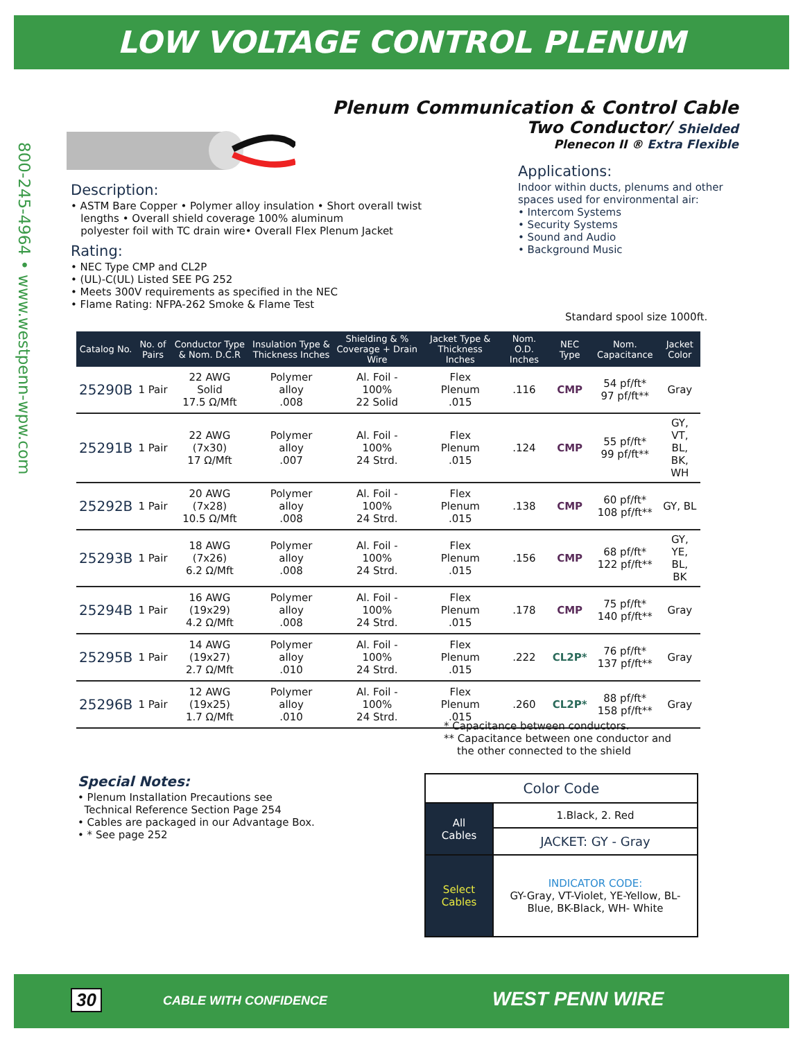LOW VOLTAGE CONTROL PLENUM
800-245-4964 • www.westpenn-wpw.com
Plenum Communication & Control Cable
Two Conductor/ Shielded
Plenecon II ® Extra Flexible
Description:
• ASTM Bare Copper • Polymer alloy insulation • Short overall twist
lengths • Overall shield coverage 100% aluminum
polyester foil with TC drain wire• Overall Flex Plenum Jacket
Rating:
• NEC Type CMP and CL2P
• (UL)-C(UL) Listed SEE PG 252
• Meets 300V requirements as specified in the NEC
• Flame Rating: NFPA-262 Smoke & Flame Test
Applications:
Indoor within ducts, plenums and other spaces used for environmental air:
• Intercom Systems
• Security Systems
• Sound and Audio
• Background Music
Standard spool size 1000ft.
| Catalog No. | No. of Pairs | Conductor Type & Nom. D.C.R | Insulation Type & Thickness Inches | Shielding & % Coverage + Drain Wire | Jacket Type & Thickness Inches | Nom. O.D. Inches | NEC Type | Nom. Capacitance | Jacket Color |
| --- | --- | --- | --- | --- | --- | --- | --- | --- | --- |
| 25290B | 1 Pair | 22 AWG Solid 17.5 Ω/Mft | Polymer alloy .008 | Al. Foil - 100% 22 Solid | Flex Plenum .015 | .116 | CMP | 54 pf/ft* 97 pf/ft** | Gray |
| 25291B | 1 Pair | 22 AWG (7x30) 17 Ω/Mft | Polymer alloy .007 | Al. Foil - 100% 24 Strd. | Flex Plenum .015 | .124 | CMP | 55 pf/ft* 99 pf/ft** | GY, VT, BL, BK, WH |
| 25292B | 1 Pair | 20 AWG (7x28) 10.5 Ω/Mft | Polymer alloy .008 | Al. Foil - 100% 24 Strd. | Flex Plenum .015 | .138 | CMP | 60 pf/ft* 108 pf/ft** | GY, BL |
| 25293B | 1 Pair | 18 AWG (7x26) 6.2 Ω/Mft | Polymer alloy .008 | Al. Foil - 100% 24 Strd. | Flex Plenum .015 | .156 | CMP | 68 pf/ft* 122 pf/ft** | GY, YE, BL, BK |
| 25294B | 1 Pair | 16 AWG (19x29) 4.2 Ω/Mft | Polymer alloy .008 | Al. Foil - 100% 24 Strd. | Flex Plenum .015 | .178 | CMP | 75 pf/ft* 140 pf/ft** | Gray |
| 25295B | 1 Pair | 14 AWG (19x27) 2.7 Ω/Mft | Polymer alloy .010 | Al. Foil - 100% 24 Strd. | Flex Plenum .015 | .222 | CL2P* | 76 pf/ft* 137 pf/ft** | Gray |
| 25296B | 1 Pair | 12 AWG (19x25) 1.7 Ω/Mft | Polymer alloy .010 | Al. Foil - 100% 24 Strd. | Flex Plenum .015 | .260 | CL2P* | 88 pf/ft* 158 pf/ft** | Gray |
* Capacitance between conductors.
** Capacitance between one conductor and
the other connected to the shield
Special Notes:
• Plenum Installation Precautions see
Technical Reference Section Page 254
• Cables are packaged in our Advantage Box.
• * See page 252
| Color Code | |
| All Cables | 1.Black, 2. Red |
| | JACKET: GY - Gray |
| Select Cables | INDICATOR CODE: GY-Gray, VT-Violet, YE-Yellow, BL-Blue, BK-Black, WH- White |
30 CABLE WITH CONFIDENCE WEST PENN WIRE